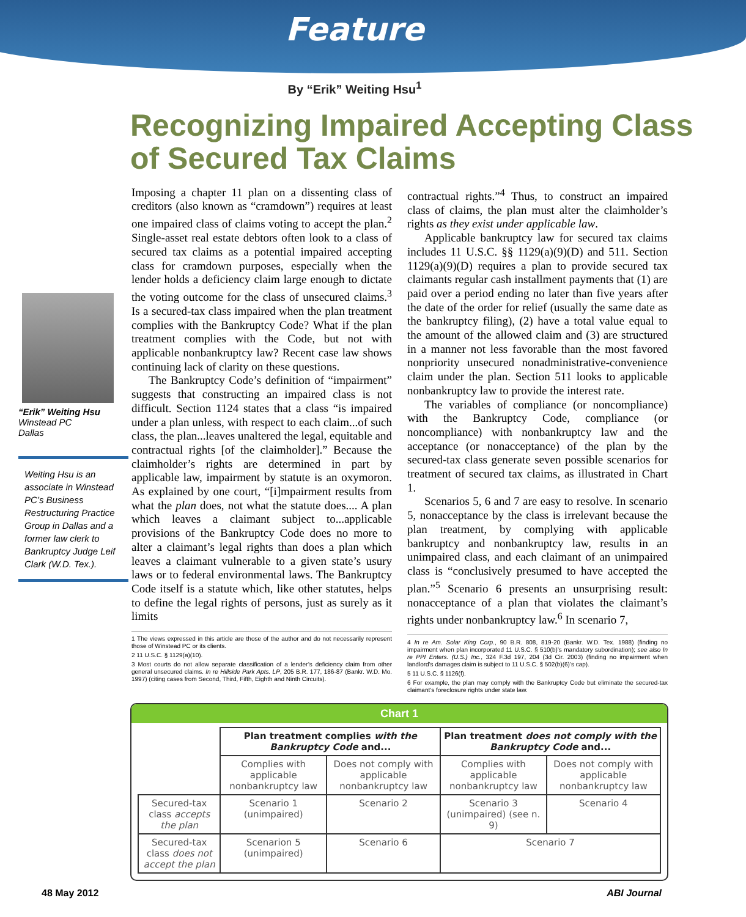Feature
By “Erik” Weiting Hsu<sup>1</sup>
Recognizing Impaired Accepting Class of Secured Tax Claims
“Erik” Weiting Hsu
Winstead PC
Dallas
Weiting Hsu is an associate in Winstead PC’s Business Restructuring Practice Group in Dallas and a former law clerk to Bankruptcy Judge Leif Clark (W.D. Tex.).
Imposing a chapter 11 plan on a dissenting class of creditors (also known as “cramdown”) requires at least one impaired class of claims voting to accept the plan.<sup>2</sup> Single-asset real estate debtors often look to a class of secured tax claims as a potential impaired accepting class for cramdown purposes, especially when the lender holds a deficiency claim large enough to dictate the voting outcome for the class of unsecured claims.<sup>3</sup> Is a secured-tax class impaired when the plan treatment complies with the Bankruptcy Code? What if the plan treatment complies with the Code, but not with applicable nonbankruptcy law? Recent case law shows continuing lack of clarity on these questions.
The Bankruptcy Code’s definition of “impairment” suggests that constructing an impaired class is not difficult. Section 1124 states that a class “is impaired under a plan unless, with respect to each claim...of such class, the plan...leaves unaltered the legal, equitable and contractual rights [of the claimholder].” Because the claimholder’s rights are determined in part by applicable law, impairment by statute is an oxymoron. As explained by one court, “[i]mpairment results from what the plan does, not what the statute does.... A plan which leaves a claimant subject to...applicable provisions of the Bankruptcy Code does no more to alter a claimant’s legal rights than does a plan which leaves a claimant vulnerable to a given state’s usury laws or to federal environmental laws. The Bankruptcy Code itself is a statute which, like other statutes, helps to define the legal rights of persons, just as surely as it limits
1 The views expressed in this article are those of the author and do not necessarily represent those of Winstead PC or its clients.
2 11 U.S.C. § 1129(a)(10).
3 Most courts do not allow separate classification of a lender’s deficiency claim from other general unsecured claims. In re Hillside Park Apts. LP, 205 B.R. 177, 186-87 (Bankr. W.D. Mo. 1997) (citing cases from Second, Third, Fifth, Eighth and Ninth Circuits).
contractual rights.”<sup>4</sup> Thus, to construct an impaired class of claims, the plan must alter the claimholder’s rights as they exist under applicable law.
Applicable bankruptcy law for secured tax claims includes 11 U.S.C. §§ 1129(a)(9)(D) and 511. Section 1129(a)(9)(D) requires a plan to provide secured tax claimants regular cash installment payments that (1) are paid over a period ending no later than five years after the date of the order for relief (usually the same date as the bankruptcy filing), (2) have a total value equal to the amount of the allowed claim and (3) are structured in a manner not less favorable than the most favored nonpriority unsecured nonadministrative-convenience claim under the plan. Section 511 looks to applicable nonbankruptcy law to provide the interest rate.
The variables of compliance (or noncompliance) with the Bankruptcy Code, compliance (or noncompliance) with nonbankruptcy law and the acceptance (or nonacceptance) of the plan by the secured-tax class generate seven possible scenarios for treatment of secured tax claims, as illustrated in Chart 1.
Scenarios 5, 6 and 7 are easy to resolve. In scenario 5, nonacceptance by the class is irrelevant because the plan treatment, by complying with applicable bankruptcy and nonbankruptcy law, results in an unimpaired class, and each claimant of an unimpaired class is “conclusively presumed to have accepted the plan.”<sup>5</sup> Scenario 6 presents an unsurprising result: nonacceptance of a plan that violates the claimant’s rights under nonbankruptcy law.<sup>6</sup> In scenario 7,
4 In re Am. Solar King Corp., 90 B.R. 808, 819-20 (Bankr. W.D. Tex. 1988) (finding no impairment when plan incorporated 11 U.S.C. § 510(b)’s mandatory subordination); see also In re PPI Enters. (U.S.) Inc., 324 F.3d 197, 204 (3d Cir. 2003) (finding no impairment when landlord’s damages claim is subject to 11 U.S.C. § 502(b)(6)’s cap).
5 11 U.S.C. § 1126(f).
6 For example, the plan may comply with the Bankruptcy Code but eliminate the secured-tax claimant’s foreclosure rights under state law.
Chart 1
| | Plan treatment complies with the Bankruptcy Code and... | | Plan treatment does not comply with the Bankruptcy Code and... | |
| | Complies with applicable nonbankruptcy law | Does not comply with applicable nonbankruptcy law | Complies with applicable nonbankruptcy law | Does not comply with applicable nonbankruptcy law |
| Secured-tax class accepts the plan | Scenario 1 (unimpaired) | Scenario 2 | Scenario 3 (unimpaired) (see n. 9) | Scenario 4 |
| Secured-tax class does not accept the plan | Scenarion 5 (unimpaired) | Scenario 6 | Scenario 7 | |
48 May 2012 ABI Journal